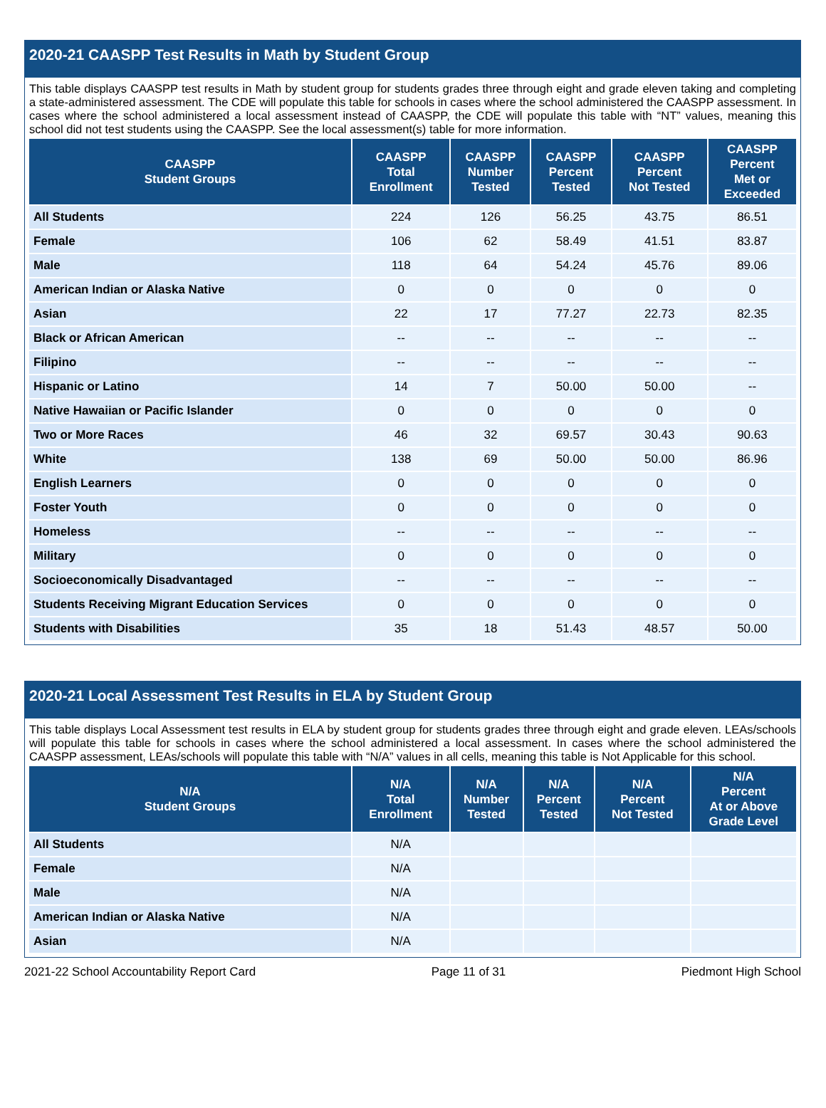2020-21 CAASPP Test Results in Math by Student Group
This table displays CAASPP test results in Math by student group for students grades three through eight and grade eleven taking and completing a state-administered assessment. The CDE will populate this table for schools in cases where the school administered the CAASPP assessment. In cases where the school administered a local assessment instead of CAASPP, the CDE will populate this table with “NT” values, meaning this school did not test students using the CAASPP. See the local assessment(s) table for more information.
| CAASPP Student Groups | CAASPP Total Enrollment | CAASPP Number Tested | CAASPP Percent Tested | CAASPP Percent Not Tested | CAASPP Percent Met or Exceeded |
| --- | --- | --- | --- | --- | --- |
| All Students | 224 | 126 | 56.25 | 43.75 | 86.51 |
| Female | 106 | 62 | 58.49 | 41.51 | 83.87 |
| Male | 118 | 64 | 54.24 | 45.76 | 89.06 |
| American Indian or Alaska Native | 0 | 0 | 0 | 0 | 0 |
| Asian | 22 | 17 | 77.27 | 22.73 | 82.35 |
| Black or African American | -- | -- | -- | -- | -- |
| Filipino | -- | -- | -- | -- | -- |
| Hispanic or Latino | 14 | 7 | 50.00 | 50.00 | -- |
| Native Hawaiian or Pacific Islander | 0 | 0 | 0 | 0 | 0 |
| Two or More Races | 46 | 32 | 69.57 | 30.43 | 90.63 |
| White | 138 | 69 | 50.00 | 50.00 | 86.96 |
| English Learners | 0 | 0 | 0 | 0 | 0 |
| Foster Youth | 0 | 0 | 0 | 0 | 0 |
| Homeless | -- | -- | -- | -- | -- |
| Military | 0 | 0 | 0 | 0 | 0 |
| Socioeconomically Disadvantaged | -- | -- | -- | -- | -- |
| Students Receiving Migrant Education Services | 0 | 0 | 0 | 0 | 0 |
| Students with Disabilities | 35 | 18 | 51.43 | 48.57 | 50.00 |
2020-21 Local Assessment Test Results in ELA by Student Group
This table displays Local Assessment test results in ELA by student group for students grades three through eight and grade eleven. LEAs/schools will populate this table for schools in cases where the school administered a local assessment. In cases where the school administered the CAASPP assessment, LEAs/schools will populate this table with “N/A” values in all cells, meaning this table is Not Applicable for this school.
| N/A Student Groups | N/A Total Enrollment | N/A Number Tested | N/A Percent Tested | N/A Percent Not Tested | N/A Percent At or Above Grade Level |
| --- | --- | --- | --- | --- | --- |
| All Students | N/A | | | | |
| Female | N/A | | | | |
| Male | N/A | | | | |
| American Indian or Alaska Native | N/A | | | | |
| Asian | N/A | | | | |
2021-22 School Accountability Report Card Page 11 of 31 Piedmont High School